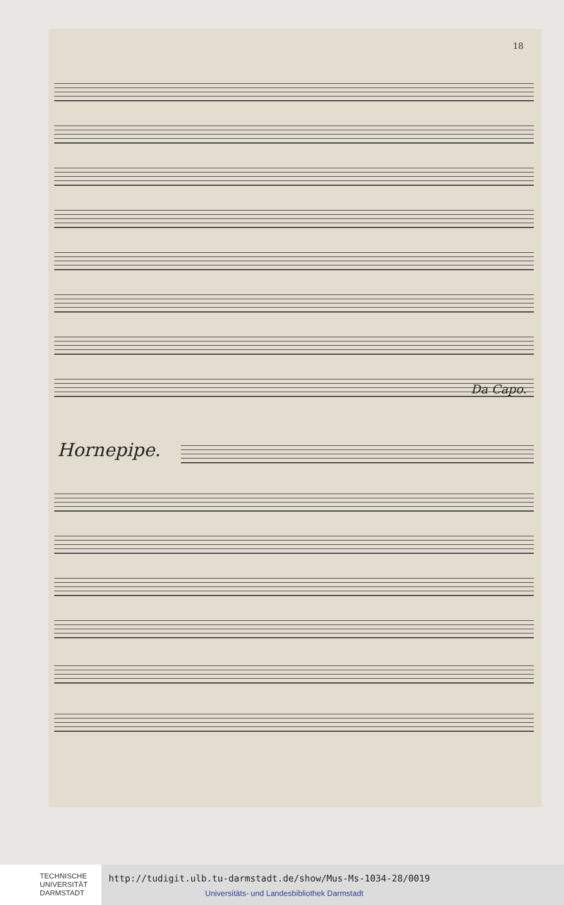18
Da Capo.
Hornepipe.
TECHNISCHE
UNIVERSITÄT
DARMSTADT
http://tudigit.ulb.tu-darmstadt.de/show/Mus-Ms-1034-28/0019
Universitäts- und Landesbibliothek Darmstadt